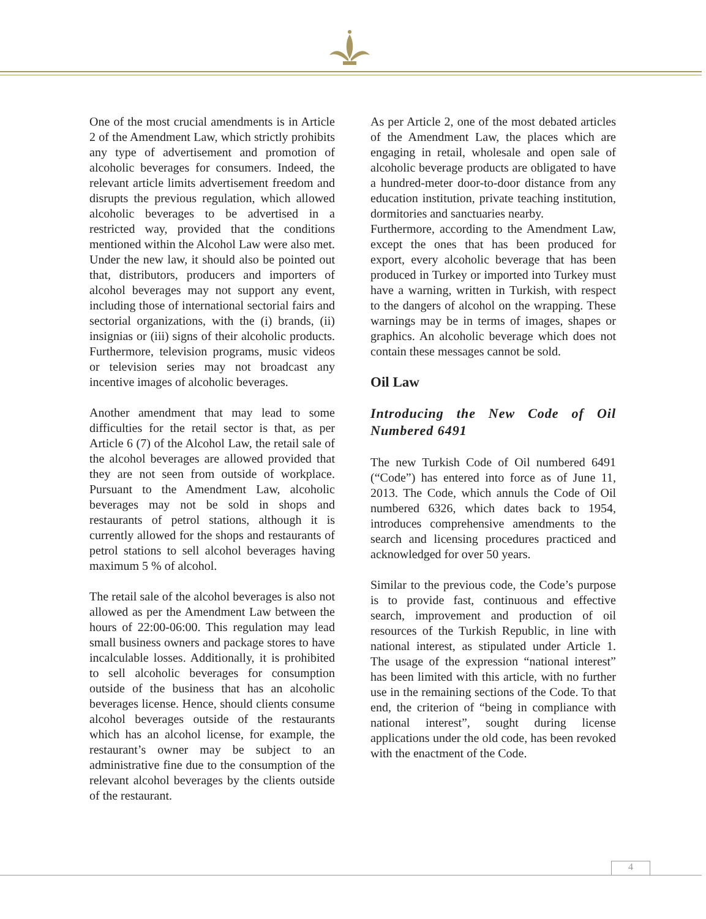One of the most crucial amendments is in Article 2 of the Amendment Law, which strictly prohibits any type of advertisement and promotion of alcoholic beverages for consumers. Indeed, the relevant article limits advertisement freedom and disrupts the previous regulation, which allowed alcoholic beverages to be advertised in a restricted way, provided that the conditions mentioned within the Alcohol Law were also met. Under the new law, it should also be pointed out that, distributors, producers and importers of alcohol beverages may not support any event, including those of international sectorial fairs and sectorial organizations, with the (i) brands, (ii) insignias or (iii) signs of their alcoholic products. Furthermore, television programs, music videos or television series may not broadcast any incentive images of alcoholic beverages.
Another amendment that may lead to some difficulties for the retail sector is that, as per Article 6 (7) of the Alcohol Law, the retail sale of the alcohol beverages are allowed provided that they are not seen from outside of workplace. Pursuant to the Amendment Law, alcoholic beverages may not be sold in shops and restaurants of petrol stations, although it is currently allowed for the shops and restaurants of petrol stations to sell alcohol beverages having maximum 5 % of alcohol.
The retail sale of the alcohol beverages is also not allowed as per the Amendment Law between the hours of 22:00-06:00. This regulation may lead small business owners and package stores to have incalculable losses. Additionally, it is prohibited to sell alcoholic beverages for consumption outside of the business that has an alcoholic beverages license. Hence, should clients consume alcohol beverages outside of the restaurants which has an alcohol license, for example, the restaurant’s owner may be subject to an administrative fine due to the consumption of the relevant alcohol beverages by the clients outside of the restaurant.
As per Article 2, one of the most debated articles of the Amendment Law, the places which are engaging in retail, wholesale and open sale of alcoholic beverage products are obligated to have a hundred-meter door-to-door distance from any education institution, private teaching institution, dormitories and sanctuaries nearby.
Furthermore, according to the Amendment Law, except the ones that has been produced for export, every alcoholic beverage that has been produced in Turkey or imported into Turkey must have a warning, written in Turkish, with respect to the dangers of alcohol on the wrapping. These warnings may be in terms of images, shapes or graphics. An alcoholic beverage which does not contain these messages cannot be sold.
Oil Law
Introducing the New Code of Oil Numbered 6491
The new Turkish Code of Oil numbered 6491 (“Code”) has entered into force as of June 11, 2013. The Code, which annuls the Code of Oil numbered 6326, which dates back to 1954, introduces comprehensive amendments to the search and licensing procedures practiced and acknowledged for over 50 years.
Similar to the previous code, the Code’s purpose is to provide fast, continuous and effective search, improvement and production of oil resources of the Turkish Republic, in line with national interest, as stipulated under Article 1. The usage of the expression “national interest” has been limited with this article, with no further use in the remaining sections of the Code. To that end, the criterion of “being in compliance with national interest”, sought during license applications under the old code, has been revoked with the enactment of the Code.
4